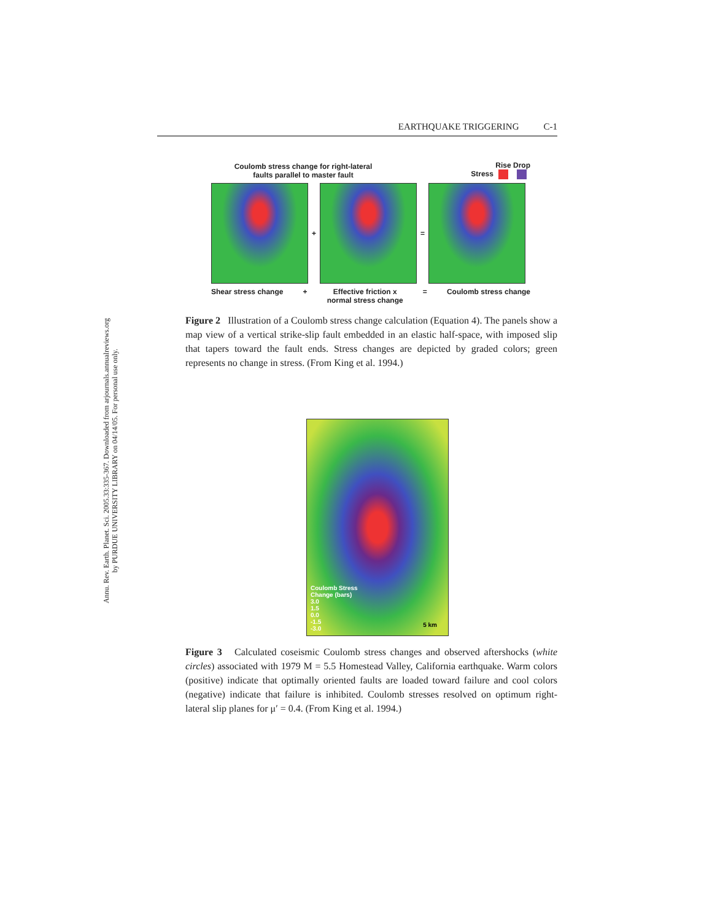Annu. Rev. Earth. Planet. Sci. 2005.33:335-367. Downloaded from arjournals.annualreviews.org
by PURDUE UNIVERSITY LIBRARY on 04/14/05. For personal use only.
EARTHQUAKE TRIGGERING C-1
Coulomb stress change for right-lateral
faults parallel to master fault
Stress Rise
Drop
+ =
Shear stress change + Effective friction x
normal stress change = Coulomb stress change
Figure 2 Illustration of a Coulomb stress change calculation (Equation 4). The panels show a map view of a vertical strike-slip fault embedded in an elastic half-space, with imposed slip that tapers toward the fault ends. Stress changes are depicted by graded colors; green represents no change in stress. (From King et al. 1994.)
Coulomb Stress
Change (bars)
3.0
1.5
0.0
-1.5
-3.0
5 km
Figure 3 Calculated coseismic Coulomb stress changes and observed aftershocks (white circles) associated with 1979 M = 5.5 Homestead Valley, California earthquake. Warm colors (positive) indicate that optimally oriented faults are loaded toward failure and cool colors (negative) indicate that failure is inhibited. Coulomb stresses resolved on optimum right-lateral slip planes for μ′ = 0.4. (From King et al. 1994.)